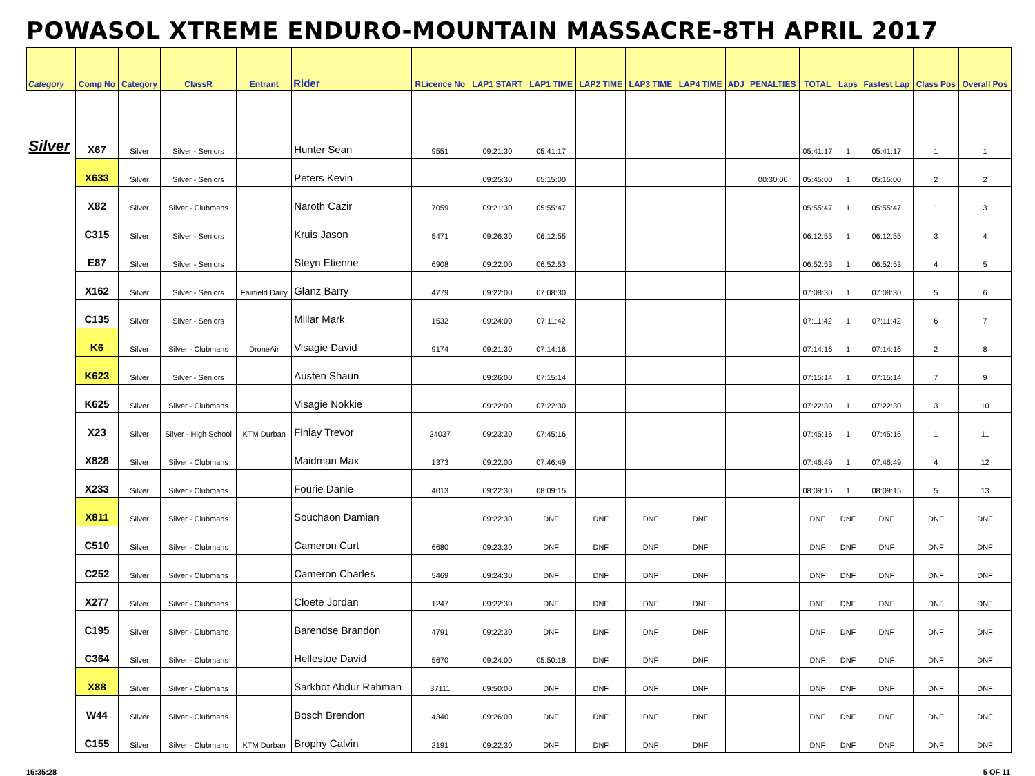POWASOL XTREME ENDURO-MOUNTAIN MASSACRE-8TH APRIL 2017
| Category | Comp No | Category | ClassR | Entrant | Rider | RLicence No | LAP1 START | LAP1 TIME | LAP2 TIME | LAP3 TIME | LAP4 TIME | ADJ | PENALTIES | TOTAL | Laps | Fastest Lap | Class Pos | Overall Pos |
| --- | --- | --- | --- | --- | --- | --- | --- | --- | --- | --- | --- | --- | --- | --- | --- | --- | --- | --- |
| Silver | X67 | Silver | Silver - Seniors | | Hunter Sean | 9551 | 09:21:30 | 05:41:17 | | | | | | 05:41:17 | 1 | 05:41:17 | 1 | 1 |
| | X633 | Silver | Silver - Seniors | | Peters Kevin | | 09:25:30 | 05:15:00 | | | | | 00:30:00 | 05:45:00 | 1 | 05:15:00 | 2 | 2 |
| | X82 | Silver | Silver - Clubmans | | Naroth Cazir | 7059 | 09:21:30 | 05:55:47 | | | | | | 05:55:47 | 1 | 05:55:47 | 1 | 3 |
| | C315 | Silver | Silver - Seniors | | Kruis Jason | 5471 | 09:26:30 | 06:12:55 | | | | | | 06:12:55 | 1 | 06:12:55 | 3 | 4 |
| | E87 | Silver | Silver - Seniors | | Steyn Etienne | 6908 | 09:22:00 | 06:52:53 | | | | | | 06:52:53 | 1 | 06:52:53 | 4 | 5 |
| | X162 | Silver | Silver - Seniors | Fairfield Dairy | Glanz Barry | 4779 | 09:22:00 | 07:08:30 | | | | | | 07:08:30 | 1 | 07:08:30 | 5 | 6 |
| | C135 | Silver | Silver - Seniors | | Millar Mark | 1532 | 09:24:00 | 07:11:42 | | | | | | 07:11:42 | 1 | 07:11:42 | 6 | 7 |
| | K6 | Silver | Silver - Clubmans | DroneAir | Visagie David | 9174 | 09:21:30 | 07:14:16 | | | | | | 07:14:16 | 1 | 07:14:16 | 2 | 8 |
| | K623 | Silver | Silver - Seniors | | Austen Shaun | | 09:26:00 | 07:15:14 | | | | | | 07:15:14 | 1 | 07:15:14 | 7 | 9 |
| | K625 | Silver | Silver - Clubmans | | Visagie Nokkie | | 09:22:00 | 07:22:30 | | | | | | 07:22:30 | 1 | 07:22:30 | 3 | 10 |
| | X23 | Silver | Silver - High School | KTM Durban | Finlay Trevor | 24037 | 09:23:30 | 07:45:16 | | | | | | 07:45:16 | 1 | 07:45:16 | 1 | 11 |
| | X828 | Silver | Silver - Clubmans | | Maidman Max | 1373 | 09:22:00 | 07:46:49 | | | | | | 07:46:49 | 1 | 07:46:49 | 4 | 12 |
| | X233 | Silver | Silver - Clubmans | | Fourie Danie | 4013 | 09:22:30 | 08:09:15 | | | | | | 08:09:15 | 1 | 08:09:15 | 5 | 13 |
| | X811 | Silver | Silver - Clubmans | | Souchaon Damian | | 09:22:30 | DNF | DNF | DNF | DNF | | | DNF | DNF | DNF | DNF | DNF |
| | C510 | Silver | Silver - Clubmans | | Cameron Curt | 6680 | 09:23:30 | DNF | DNF | DNF | DNF | | | DNF | DNF | DNF | DNF | DNF |
| | C252 | Silver | Silver - Clubmans | | Cameron Charles | 5469 | 09:24:30 | DNF | DNF | DNF | DNF | | | DNF | DNF | DNF | DNF | DNF |
| | X277 | Silver | Silver - Clubmans | | Cloete Jordan | 1247 | 09:22:30 | DNF | DNF | DNF | DNF | | | DNF | DNF | DNF | DNF | DNF |
| | C195 | Silver | Silver - Clubmans | | Barendse Brandon | 4791 | 09:22:30 | DNF | DNF | DNF | DNF | | | DNF | DNF | DNF | DNF | DNF |
| | C364 | Silver | Silver - Clubmans | | Hellestoe David | 5670 | 09:24:00 | 05:50:18 | DNF | DNF | DNF | | | DNF | DNF | DNF | DNF | DNF |
| | X88 | Silver | Silver - Clubmans | | Sarkhot Abdur Rahman | 37111 | 09:50:00 | DNF | DNF | DNF | DNF | | | DNF | DNF | DNF | DNF | DNF |
| | W44 | Silver | Silver - Clubmans | | Bosch Brendon | 4340 | 09:26:00 | DNF | DNF | DNF | DNF | | | DNF | DNF | DNF | DNF | DNF |
| | C155 | Silver | Silver - Clubmans | KTM Durban | Brophy Calvin | 2191 | 09:22:30 | DNF | DNF | DNF | DNF | | | DNF | DNF | DNF | DNF | DNF |
16:35:28 5 OF 11